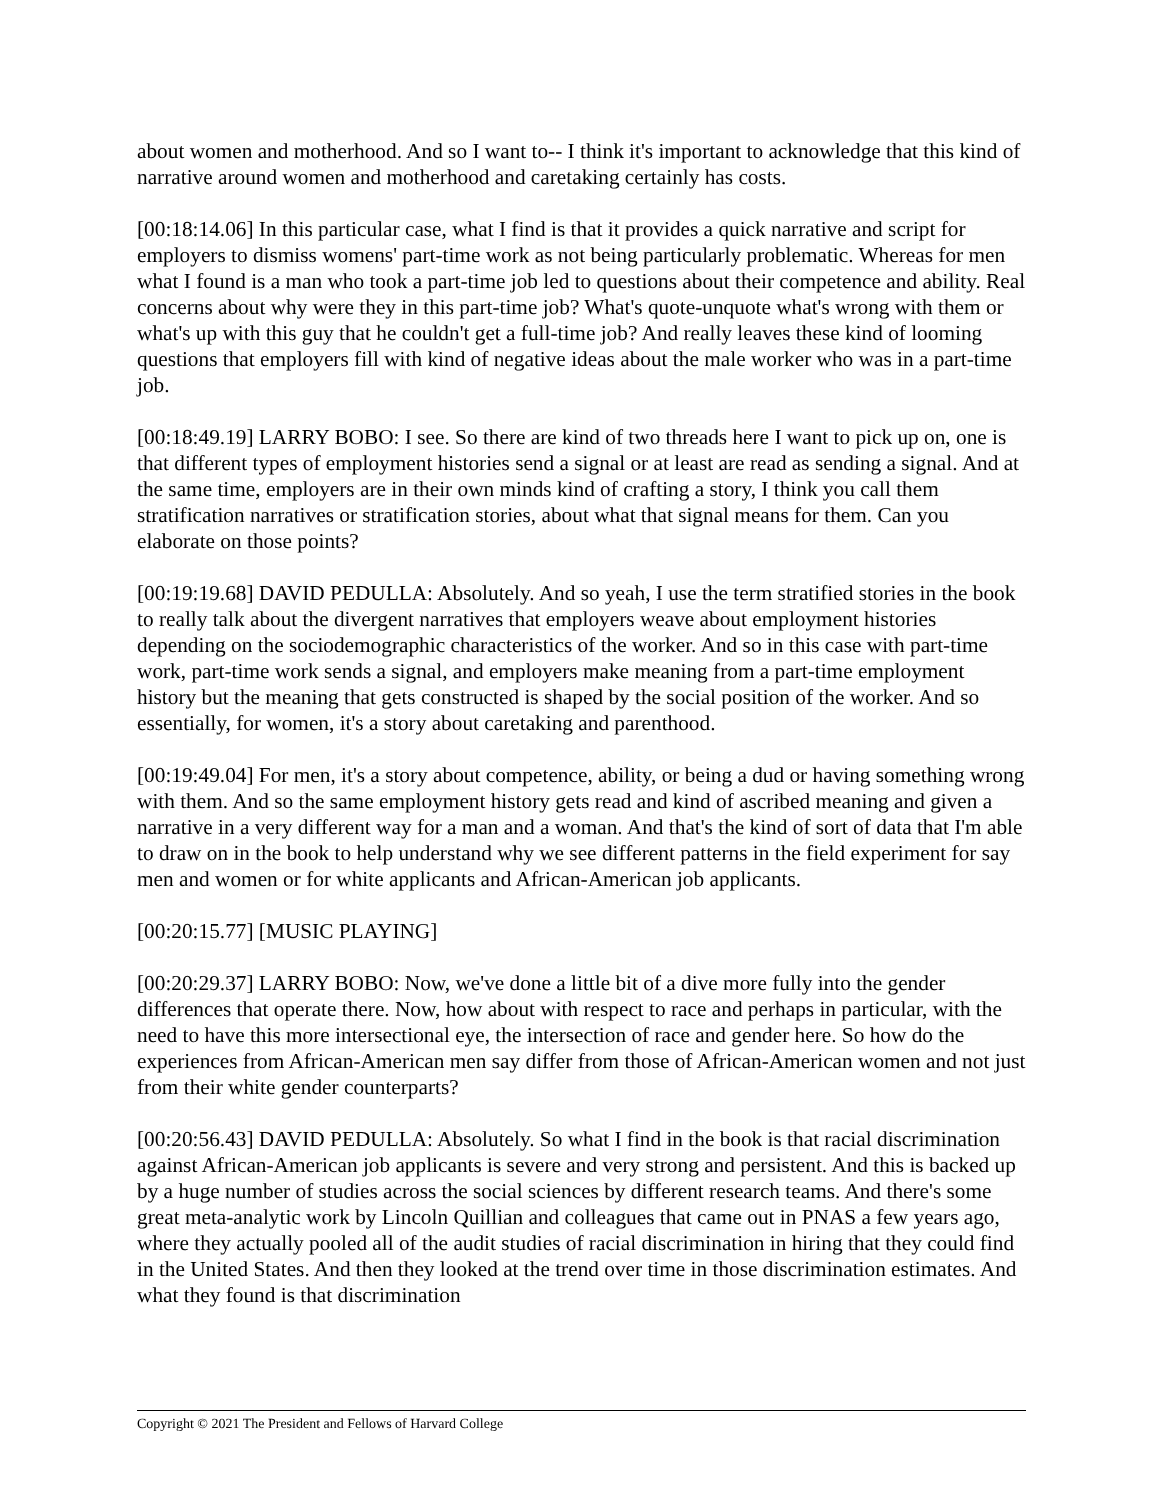about women and motherhood. And so I want to-- I think it's important to acknowledge that this kind of narrative around women and motherhood and caretaking certainly has costs.
[00:18:14.06] In this particular case, what I find is that it provides a quick narrative and script for employers to dismiss womens' part-time work as not being particularly problematic. Whereas for men what I found is a man who took a part-time job led to questions about their competence and ability. Real concerns about why were they in this part-time job? What's quote-unquote what's wrong with them or what's up with this guy that he couldn't get a full-time job? And really leaves these kind of looming questions that employers fill with kind of negative ideas about the male worker who was in a part-time job.
[00:18:49.19] LARRY BOBO: I see. So there are kind of two threads here I want to pick up on, one is that different types of employment histories send a signal or at least are read as sending a signal. And at the same time, employers are in their own minds kind of crafting a story, I think you call them stratification narratives or stratification stories, about what that signal means for them. Can you elaborate on those points?
[00:19:19.68] DAVID PEDULLA: Absolutely. And so yeah, I use the term stratified stories in the book to really talk about the divergent narratives that employers weave about employment histories depending on the sociodemographic characteristics of the worker. And so in this case with part-time work, part-time work sends a signal, and employers make meaning from a part-time employment history but the meaning that gets constructed is shaped by the social position of the worker. And so essentially, for women, it's a story about caretaking and parenthood.
[00:19:49.04] For men, it's a story about competence, ability, or being a dud or having something wrong with them. And so the same employment history gets read and kind of ascribed meaning and given a narrative in a very different way for a man and a woman. And that's the kind of sort of data that I'm able to draw on in the book to help understand why we see different patterns in the field experiment for say men and women or for white applicants and African-American job applicants.
[00:20:15.77] [MUSIC PLAYING]
[00:20:29.37] LARRY BOBO: Now, we've done a little bit of a dive more fully into the gender differences that operate there. Now, how about with respect to race and perhaps in particular, with the need to have this more intersectional eye, the intersection of race and gender here. So how do the experiences from African-American men say differ from those of African-American women and not just from their white gender counterparts?
[00:20:56.43] DAVID PEDULLA: Absolutely. So what I find in the book is that racial discrimination against African-American job applicants is severe and very strong and persistent. And this is backed up by a huge number of studies across the social sciences by different research teams. And there's some great meta-analytic work by Lincoln Quillian and colleagues that came out in PNAS a few years ago, where they actually pooled all of the audit studies of racial discrimination in hiring that they could find in the United States. And then they looked at the trend over time in those discrimination estimates. And what they found is that discrimination
Copyright © 2021 The President and Fellows of Harvard College